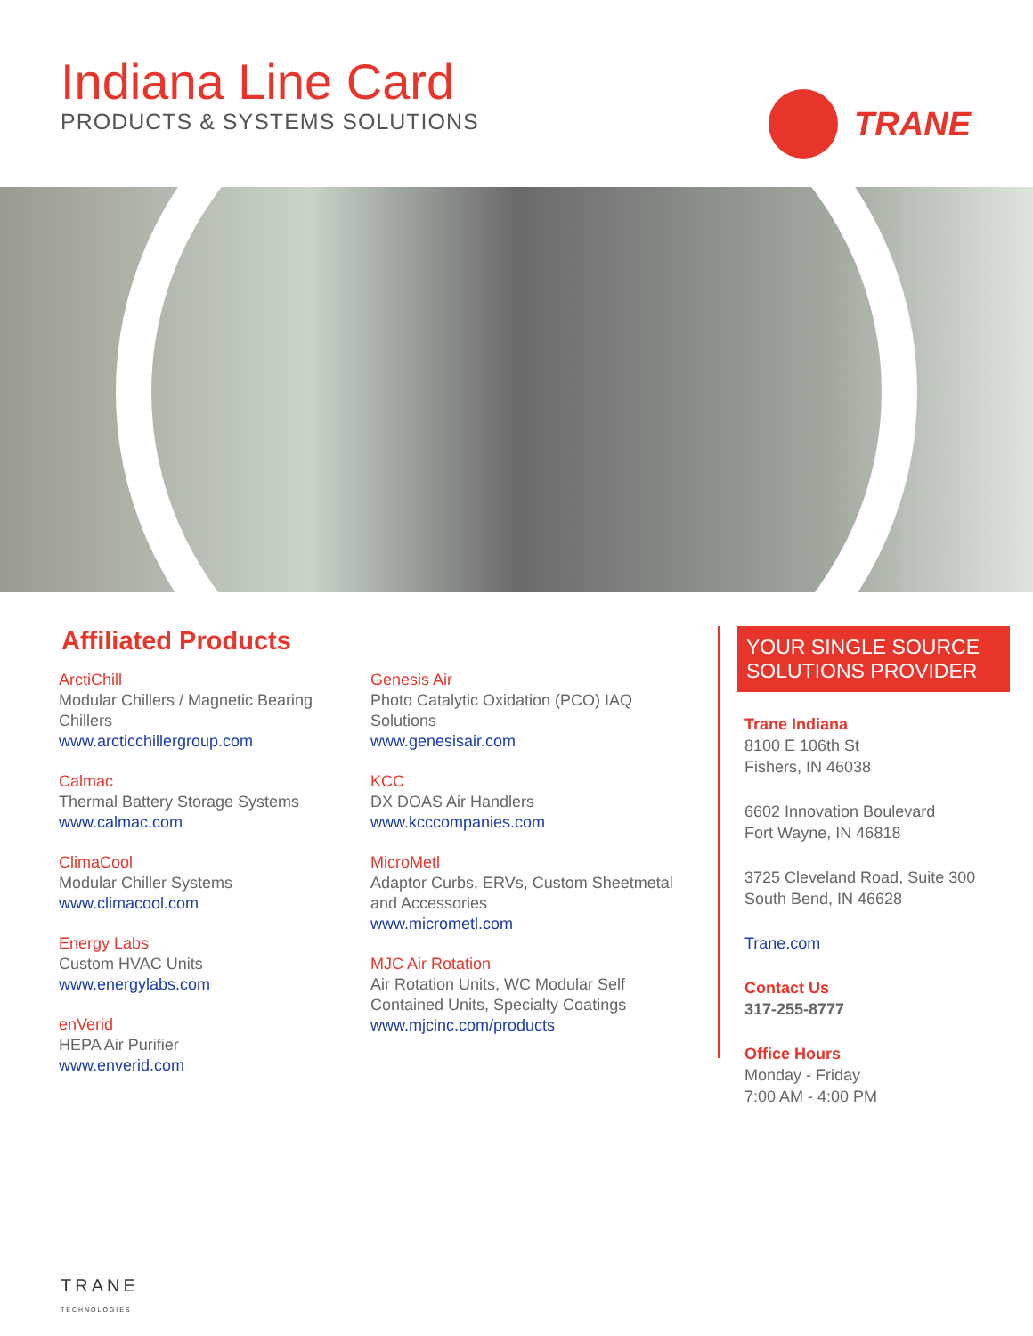Indiana Line Card
PRODUCTS & SYSTEMS SOLUTIONS
TRANE
Affiliated Products
ArctiChill
Modular Chillers / Magnetic Bearing Chillers
www.arcticchillergroup.com
Calmac
Thermal Battery Storage Systems
www.calmac.com
ClimaCool
Modular Chiller Systems
www.climacool.com
Energy Labs
Custom HVAC Units
www.energylabs.com
enVerid
HEPA Air Purifier
www.enverid.com
Genesis Air
Photo Catalytic Oxidation (PCO) IAQ Solutions
www.genesisair.com
KCC
DX DOAS Air Handlers
www.kcccompanies.com
MicroMetl
Adaptor Curbs, ERVs, Custom Sheetmetal and Accessories
www.micrometl.com
MJC Air Rotation
Air Rotation Units, WC Modular Self Contained Units, Specialty Coatings
www.mjcinc.com/products
YOUR SINGLE SOURCE SOLUTIONS PROVIDER
Trane Indiana
8100 E 106th St
Fishers, IN 46038
6602 Innovation Boulevard
Fort Wayne, IN 46818
3725 Cleveland Road, Suite 300
South Bend, IN 46628
Trane.com
Contact Us
317-255-8777
Office Hours
Monday - Friday
7:00 AM - 4:00 PM
TRANE
TECHNOLOGIES